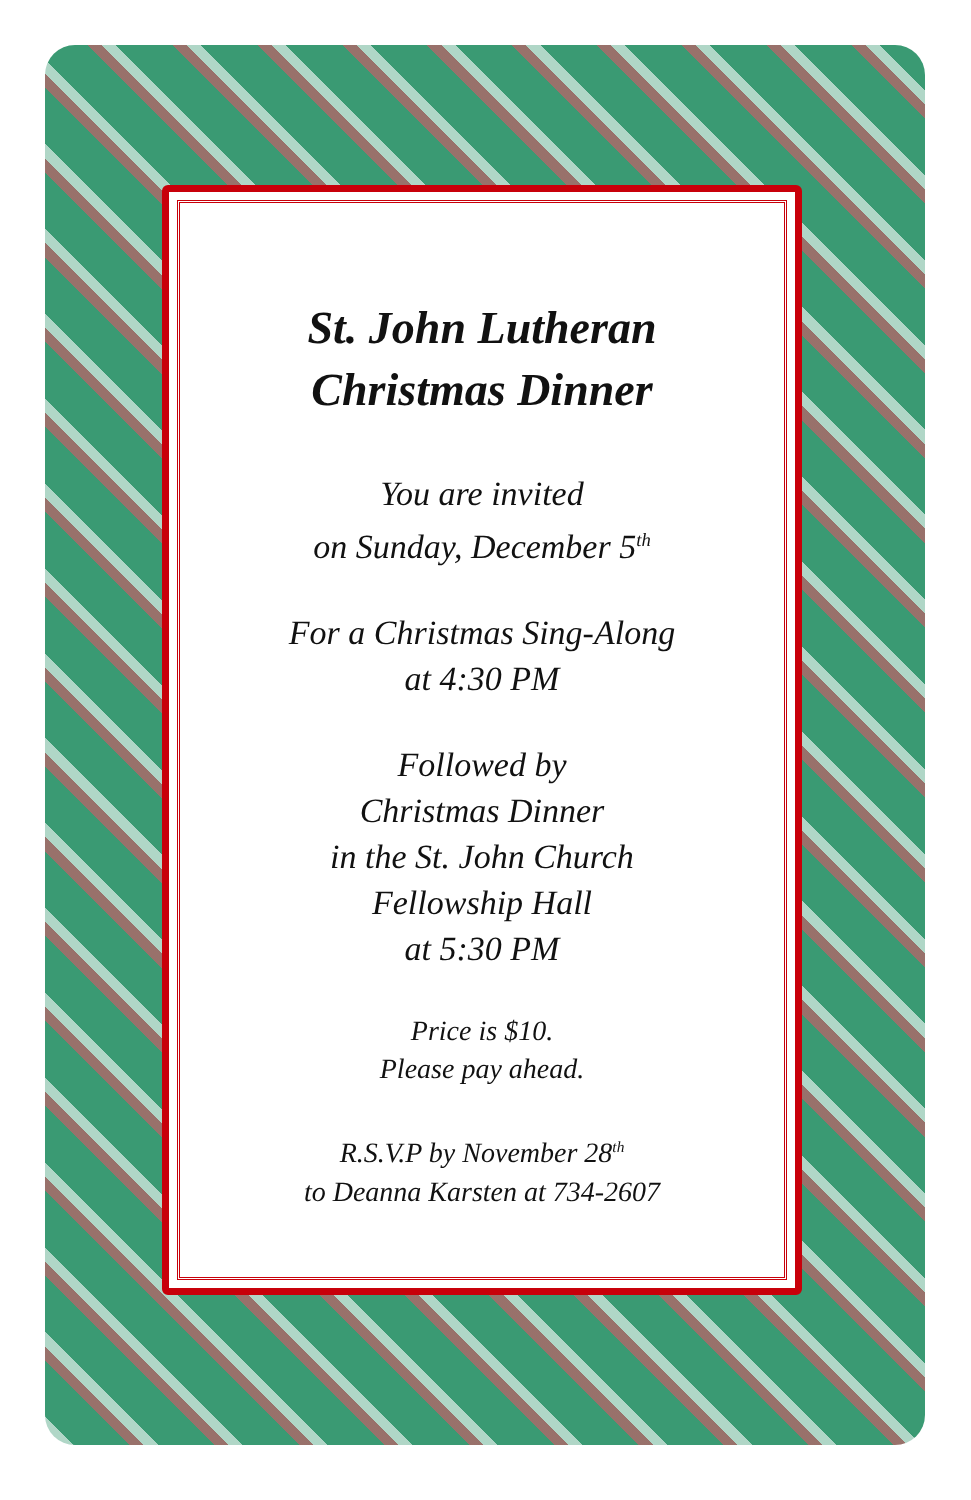St. John Lutheran
Christmas Dinner
You are invited
on Sunday, December 5<sup>th</sup>
For a Christmas Sing-Along
at 4:30 PM
Followed by
Christmas Dinner
in the St. John Church
Fellowship Hall
at 5:30 PM
Price is $10.
Please pay ahead.
R.S.V.P by November 28<sup>th</sup>
to Deanna Karsten at 734-2607